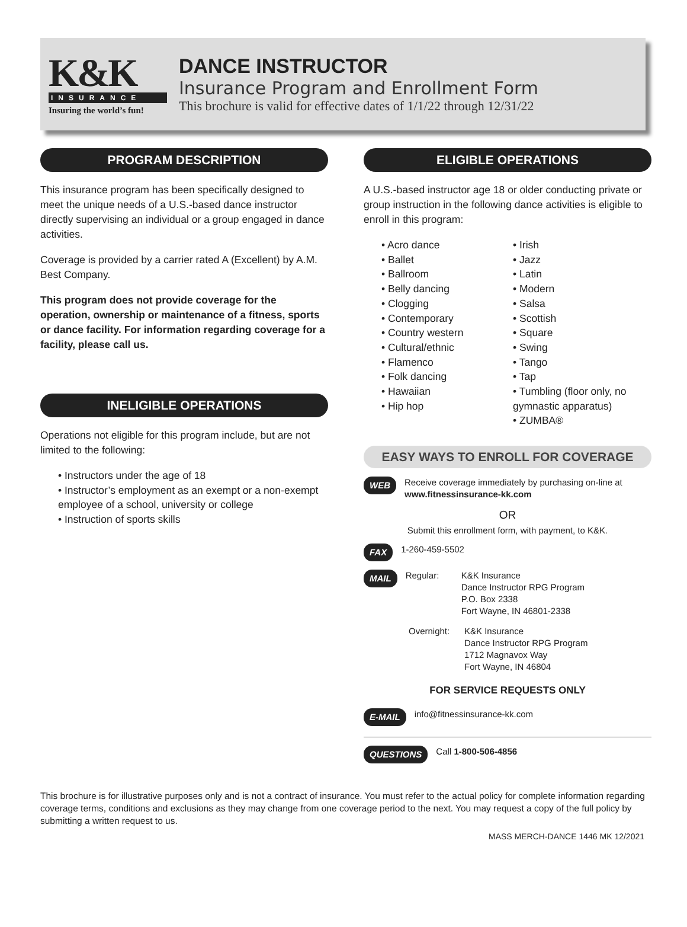K&K
INSURANCE
Insuring the world’s fun!
DANCE INSTRUCTOR
Insurance Program and Enrollment Form
This brochure is valid for effective dates of 1/1/22 through 12/31/22
PROGRAM DESCRIPTION
This insurance program has been specifically designed to meet the unique needs of a U.S.-based dance instructor directly supervising an individual or a group engaged in dance activities.
Coverage is provided by a carrier rated A (Excellent) by A.M. Best Company.
This program does not provide coverage for the operation, ownership or maintenance of a fitness, sports or dance facility. For information regarding coverage for a facility, please call us.
INELIGIBLE OPERATIONS
Operations not eligible for this program include, but are not limited to the following:
• Instructors under the age of 18
• Instructor’s employment as an exempt or a non-exempt employee of a school, university or college
• Instruction of sports skills
ELIGIBLE OPERATIONS
A U.S.-based instructor age 18 or older conducting private or group instruction in the following dance activities is eligible to enroll in this program:
• Acro dance
• Ballet
• Ballroom
• Belly dancing
• Clogging
• Contemporary
• Country western
• Cultural/ethnic
• Flamenco
• Folk dancing
• Hawaiian
• Hip hop
• Irish
• Jazz
• Latin
• Modern
• Salsa
• Scottish
• Square
• Swing
• Tango
• Tap
• Tumbling (floor only, no gymnastic apparatus)
• ZUMBA®
EASY WAYS TO ENROLL FOR COVERAGE
WEB Receive coverage immediately by purchasing on-line at
www.fitnessinsurance-kk.com
OR
Submit this enrollment form, with payment, to K&K.
FAX 1-260-459-5502
MAIL Regular: K&K Insurance
Dance Instructor RPG Program
P.O. Box 2338
Fort Wayne, IN 46801-2338
Overnight: K&K Insurance
Dance Instructor RPG Program
1712 Magnavox Way
Fort Wayne, IN 46804
FOR SERVICE REQUESTS ONLY
E-MAIL info@fitnessinsurance-kk.com
QUESTIONS Call 1-800-506-4856
This brochure is for illustrative purposes only and is not a contract of insurance. You must refer to the actual policy for complete information regarding coverage terms, conditions and exclusions as they may change from one coverage period to the next. You may request a copy of the full policy by submitting a written request to us.
MASS MERCH-DANCE 1446 MK 12/2021